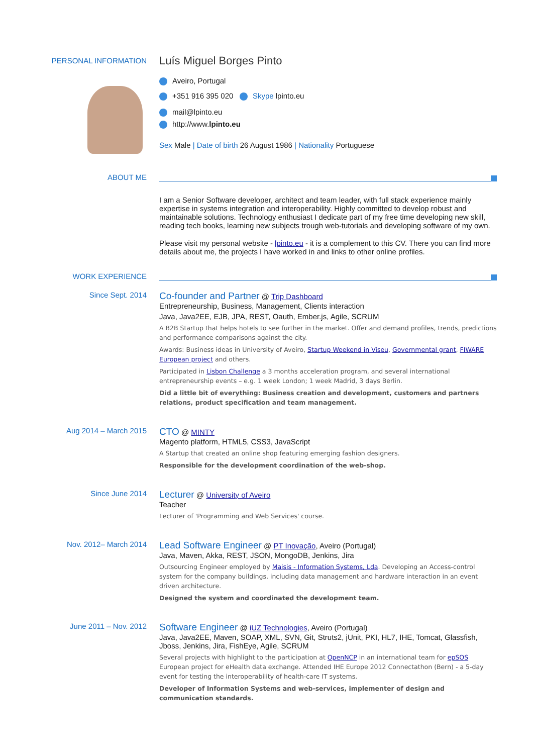PERSONAL INFORMATION
Luís Miguel Borges Pinto
Aveiro, Portugal
+351 916 395 020 Skype lpinto.eu
mail@lpinto.eu
http://www.lpinto.eu
Sex Male | Date of birth 26 August 1986 | Nationality Portuguese
ABOUT ME
I am a Senior Software developer, architect and team leader, with full stack experience mainly expertise in systems integration and interoperability. Highly committed to develop robust and maintainable solutions. Technology enthusiast I dedicate part of my free time developing new skill, reading tech books, learning new subjects trough web-tutorials and developing software of my own.
Please visit my personal website - lpinto.eu - it is a complement to this CV. There you can find more details about me, the projects I have worked in and links to other online profiles.
WORK EXPERIENCE
Since Sept. 2014
Co-founder and Partner @ Trip Dashboard
Entrepreneurship, Business, Management, Clients interaction
Java, Java2EE, EJB, JPA, REST, Oauth, Ember.js, Agile, SCRUM
A B2B Startup that helps hotels to see further in the market. Offer and demand profiles, trends, predictions and performance comparisons against the city.
Awards: Business ideas in University of Aveiro, Startup Weekend in Viseu, Governmental grant, FIWARE European project and others.
Participated in Lisbon Challenge a 3 months acceleration program, and several international entrepreneurship events – e.g. 1 week London; 1 week Madrid, 3 days Berlin.
Did a little bit of everything: Business creation and development, customers and partners relations, product specification and team management.
Aug 2014 – March 2015
CTO @ MINTY
Magento platform, HTML5, CSS3, JavaScript
A Startup that created an online shop featuring emerging fashion designers.
Responsible for the development coordination of the web-shop.
Since June 2014
Lecturer @ University of Aveiro
Teacher
Lecturer of 'Programming and Web Services' course.
Nov. 2012– March 2014
Lead Software Engineer @ PT Inovação, Aveiro (Portugal)
Java, Maven, Akka, REST, JSON, MongoDB, Jenkins, Jira
Outsourcing Engineer employed by Maisis - Information Systems, Lda. Developing an Access-control system for the company buildings, including data management and hardware interaction in an event driven architecture.
Designed the system and coordinated the development team.
June 2011 – Nov. 2012
Software Engineer @ iUZ Technologies, Aveiro (Portugal)
Java, Java2EE, Maven, SOAP, XML, SVN, Git, Struts2, jUnit, PKI, HL7, IHE, Tomcat, Glassfish, Jboss, Jenkins, Jira, FishEye, Agile, SCRUM
Several projects with highlight to the participation at OpenNCP in an international team for epSOS European project for eHealth data exchange. Attended IHE Europe 2012 Connectathon (Bern) - a 5-day event for testing the interoperability of health-care IT systems.
Developer of Information Systems and web-services, implementer of design and communication standards.